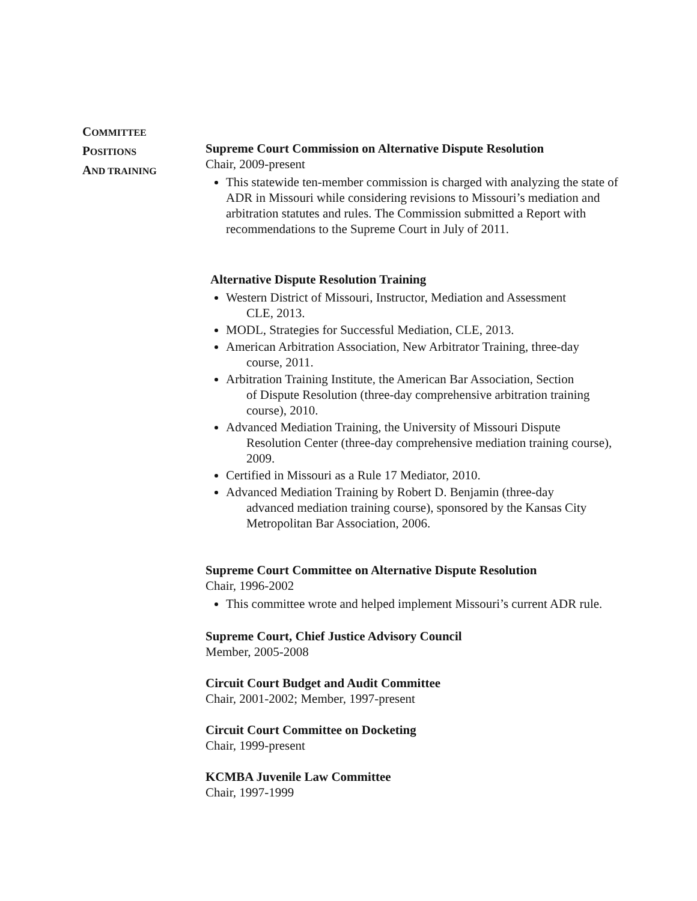COMMITTEE
POSITIONS
AND TRAINING
Supreme Court Commission on Alternative Dispute Resolution
Chair, 2009-present
This statewide ten-member commission is charged with analyzing the state of ADR in Missouri while considering revisions to Missouri’s mediation and arbitration statutes and rules. The Commission submitted a Report with recommendations to the Supreme Court in July of 2011.
Alternative Dispute Resolution Training
Western District of Missouri, Instructor, Mediation and Assessment
CLE, 2013.
MODL, Strategies for Successful Mediation, CLE, 2013.
American Arbitration Association, New Arbitrator Training, three-day
course, 2011.
Arbitration Training Institute, the American Bar Association, Section
of Dispute Resolution (three-day comprehensive arbitration training course), 2010.
Advanced Mediation Training, the University of Missouri Dispute
Resolution Center (three-day comprehensive mediation training course), 2009.
Certified in Missouri as a Rule 17 Mediator, 2010.
Advanced Mediation Training by Robert D. Benjamin (three-day
advanced mediation training course), sponsored by the Kansas City Metropolitan Bar Association, 2006.
Supreme Court Committee on Alternative Dispute Resolution
Chair, 1996-2002
This committee wrote and helped implement Missouri’s current ADR rule.
Supreme Court, Chief Justice Advisory Council
Member, 2005-2008
Circuit Court Budget and Audit Committee
Chair, 2001-2002; Member, 1997-present
Circuit Court Committee on Docketing
Chair, 1999-present
KCMBA Juvenile Law Committee
Chair, 1997-1999